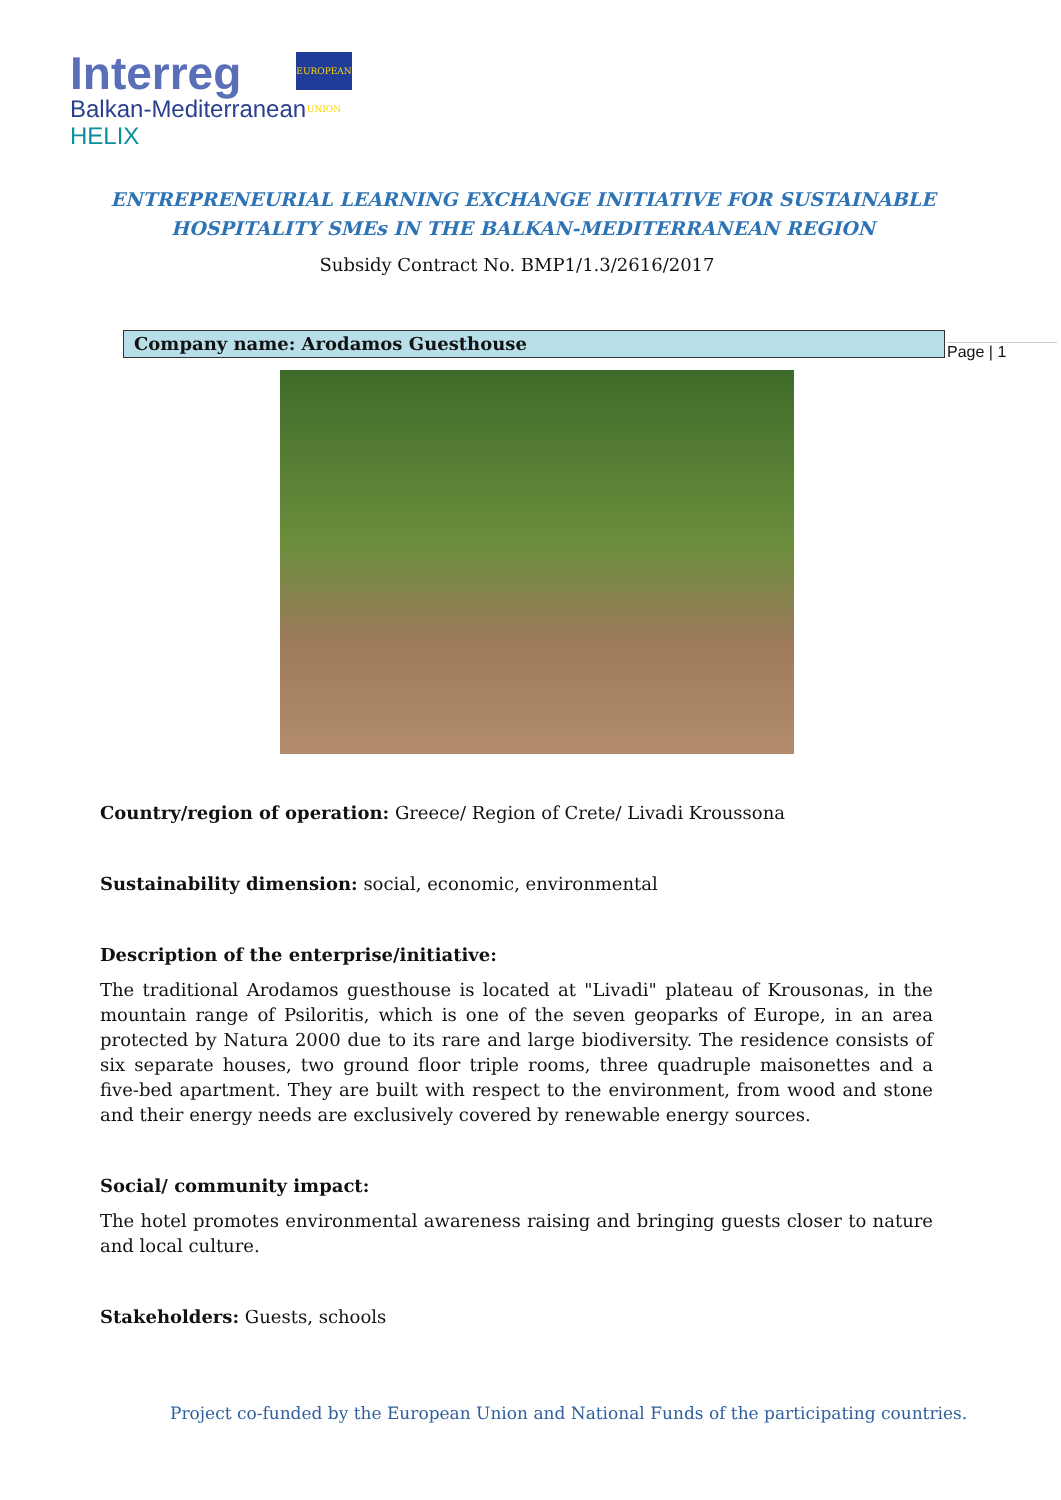Interreg
Balkan-Mediterranean
HELIX
EUROPEAN UNION
ENTREPRENEURIAL LEARNING EXCHANGE INITIATIVE FOR SUSTAINABLE
HOSPITALITY SMEs IN THE BALKAN-MEDITERRANEAN REGION
Subsidy Contract No. BMP1/1.3/2616/2017
Company name: Arodamos Guesthouse Page | 1
Country/region of operation: Greece/ Region of Crete/ Livadi Kroussona
Sustainability dimension: social, economic, environmental
Description of the enterprise/initiative:
The traditional Arodamos guesthouse is located at "Livadi" plateau of Krousonas, in the mountain range of Psiloritis, which is one of the seven geoparks of Europe, in an area protected by Natura 2000 due to its rare and large biodiversity. The residence consists of six separate houses, two ground floor triple rooms, three quadruple maisonettes and a five-bed apartment. They are built with respect to the environment, from wood and stone and their energy needs are exclusively covered by renewable energy sources.
Social/ community impact:
The hotel promotes environmental awareness raising and bringing guests closer to nature and local culture.
Stakeholders: Guests, schools
Project co-funded by the European Union and National Funds of the participating countries.